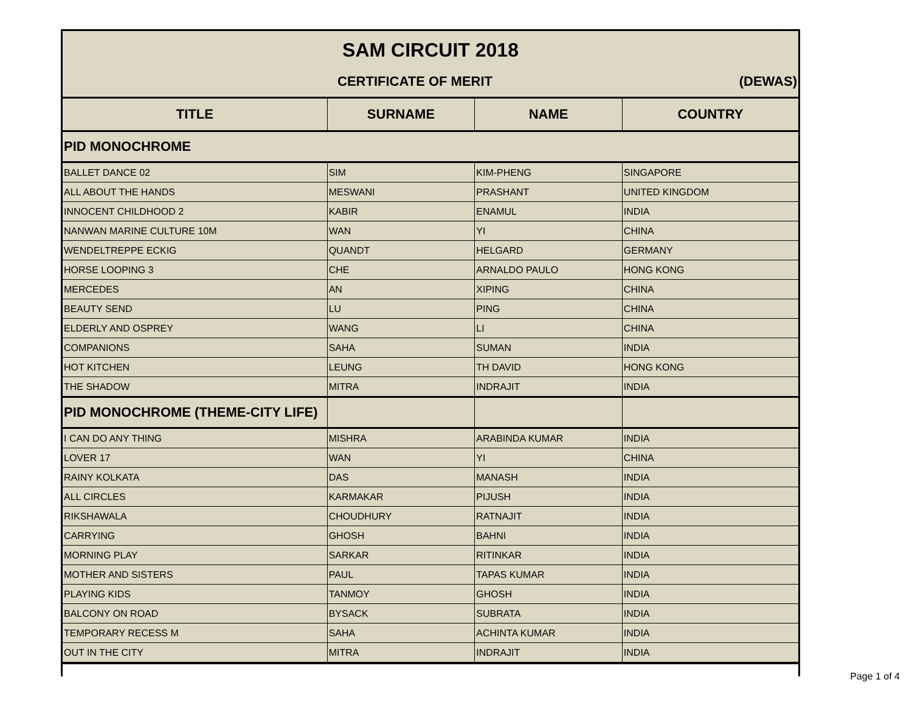| SAM CIRCUIT 2018 CERTIFICATE OF MERIT (DEWAS) | | | |
| TITLE | SURNAME | NAME | COUNTRY |
| PID MONOCHROME | | | |
| BALLET DANCE 02 | SIM | KIM-PHENG | SINGAPORE |
| ALL ABOUT THE HANDS | MESWANI | PRASHANT | UNITED KINGDOM |
| INNOCENT CHILDHOOD 2 | KABIR | ENAMUL | INDIA |
| NANWAN MARINE CULTURE 10M | WAN | YI | CHINA |
| WENDELTREPPE ECKIG | QUANDT | HELGARD | GERMANY |
| HORSE LOOPING 3 | CHE | ARNALDO PAULO | HONG KONG |
| MERCEDES | AN | XIPING | CHINA |
| BEAUTY SEND | LU | PING | CHINA |
| ELDERLY AND OSPREY | WANG | LI | CHINA |
| COMPANIONS | SAHA | SUMAN | INDIA |
| HOT KITCHEN | LEUNG | TH DAVID | HONG KONG |
| THE SHADOW | MITRA | INDRAJIT | INDIA |
| PID MONOCHROME (THEME-CITY LIFE) | | | |
| I CAN DO ANY THING | MISHRA | ARABINDA KUMAR | INDIA |
| LOVER 17 | WAN | YI | CHINA |
| RAINY KOLKATA | DAS | MANASH | INDIA |
| ALL CIRCLES | KARMAKAR | PIJUSH | INDIA |
| RIKSHAWALA | CHOUDHURY | RATNAJIT | INDIA |
| CARRYING | GHOSH | BAHNI | INDIA |
| MORNING PLAY | SARKAR | RITINKAR | INDIA |
| MOTHER AND SISTERS | PAUL | TAPAS KUMAR | INDIA |
| PLAYING KIDS | TANMOY | GHOSH | INDIA |
| BALCONY ON ROAD | BYSACK | SUBRATA | INDIA |
| TEMPORARY RECESS M | SAHA | ACHINTA KUMAR | INDIA |
| OUT IN THE CITY | MITRA | INDRAJIT | INDIA |
Page 1 of 4